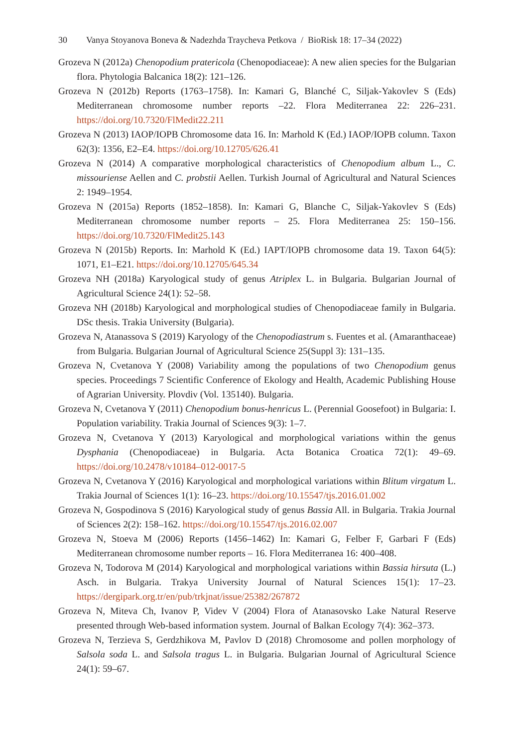30 Vanya Stoyanova Boneva & Nadezhda Traycheva Petkova / BioRisk 18: 17–34 (2022)
Grozeva N (2012a) Chenopodium pratericola (Chenopodiaceae): A new alien species for the Bulgarian flora. Phytologia Balcanica 18(2): 121–126.
Grozeva N (2012b) Reports (1763–1758). In: Kamari G, Blanché C, Siljak-Yakovlev S (Eds) Mediterranean chromosome number reports –22. Flora Mediterranea 22: 226–231. https://doi.org/10.7320/FlMedit22.211
Grozeva N (2013) IAOP/IOPB Chromosome data 16. In: Marhold K (Ed.) IAOP/IOPB column. Taxon 62(3): 1356, E2–E4. https://doi.org/10.12705/626.41
Grozeva N (2014) A comparative morphological characteristics of Chenopodium album L., C. missouriense Aellen and C. probstii Aellen. Turkish Journal of Agricultural and Natural Sciences 2: 1949–1954.
Grozeva N (2015a) Reports (1852–1858). In: Kamari G, Blanche C, Siljak-Yakovlev S (Eds) Mediterranean chromosome number reports – 25. Flora Mediterranea 25: 150–156. https://doi.org/10.7320/FlMedit25.143
Grozeva N (2015b) Reports. In: Marhold K (Ed.) IAPT/IOPB chromosome data 19. Taxon 64(5): 1071, E1–E21. https://doi.org/10.12705/645.34
Grozeva NH (2018a) Karyological study of genus Atriplex L. in Bulgaria. Bulgarian Journal of Agricultural Science 24(1): 52–58.
Grozeva NH (2018b) Karyological and morphological studies of Chenopodiaceae family in Bulgaria. DSc thesis. Trakia University (Bulgaria).
Grozeva N, Atanassova S (2019) Karyology of the Chenopodiastrum s. Fuentes et al. (Amaranthaceae) from Bulgaria. Bulgarian Journal of Agricultural Science 25(Suppl 3): 131–135.
Grozeva N, Cvetanova Y (2008) Variability among the populations of two Chenopodium genus species. Proceedings 7 Scientific Conference of Ekology and Health, Academic Publishing House of Agrarian University. Plovdiv (Vol. 135140). Bulgaria.
Grozeva N, Cvetanova Y (2011) Chenopodium bonus-henricus L. (Perennial Goosefoot) in Bulgaria: I. Population variability. Trakia Journal of Sciences 9(3): 1–7.
Grozeva N, Cvetanova Y (2013) Karyological and morphological variations within the genus Dysphania (Chenopodiaceae) in Bulgaria. Acta Botanica Croatica 72(1): 49–69. https://doi.org/10.2478/v10184–012-0017-5
Grozeva N, Cvetanova Y (2016) Karyological and morphological variations within Blitum virgatum L. Trakia Journal of Sciences 1(1): 16–23. https://doi.org/10.15547/tjs.2016.01.002
Grozeva N, Gospodinova S (2016) Karyological study of genus Bassia All. in Bulgaria. Trakia Journal of Sciences 2(2): 158–162. https://doi.org/10.15547/tjs.2016.02.007
Grozeva N, Stoeva M (2006) Reports (1456–1462) In: Kamari G, Felber F, Garbari F (Eds) Mediterranean chromosome number reports – 16. Flora Mediterranea 16: 400–408.
Grozeva N, Todorova M (2014) Karyological and morphological variations within Bassia hirsuta (L.) Asch. in Bulgaria. Trakya University Journal of Natural Sciences 15(1): 17–23. https://dergipark.org.tr/en/pub/trkjnat/issue/25382/267872
Grozeva N, Miteva Ch, Ivanov P, Videv V (2004) Flora of Atanasovsko Lake Natural Reserve presented through Web-based information system. Journal of Balkan Ecology 7(4): 362–373.
Grozeva N, Terzieva S, Gerdzhikova M, Pavlov D (2018) Chromosome and pollen morphology of Salsola soda L. and Salsola tragus L. in Bulgaria. Bulgarian Journal of Agricultural Science 24(1): 59–67.